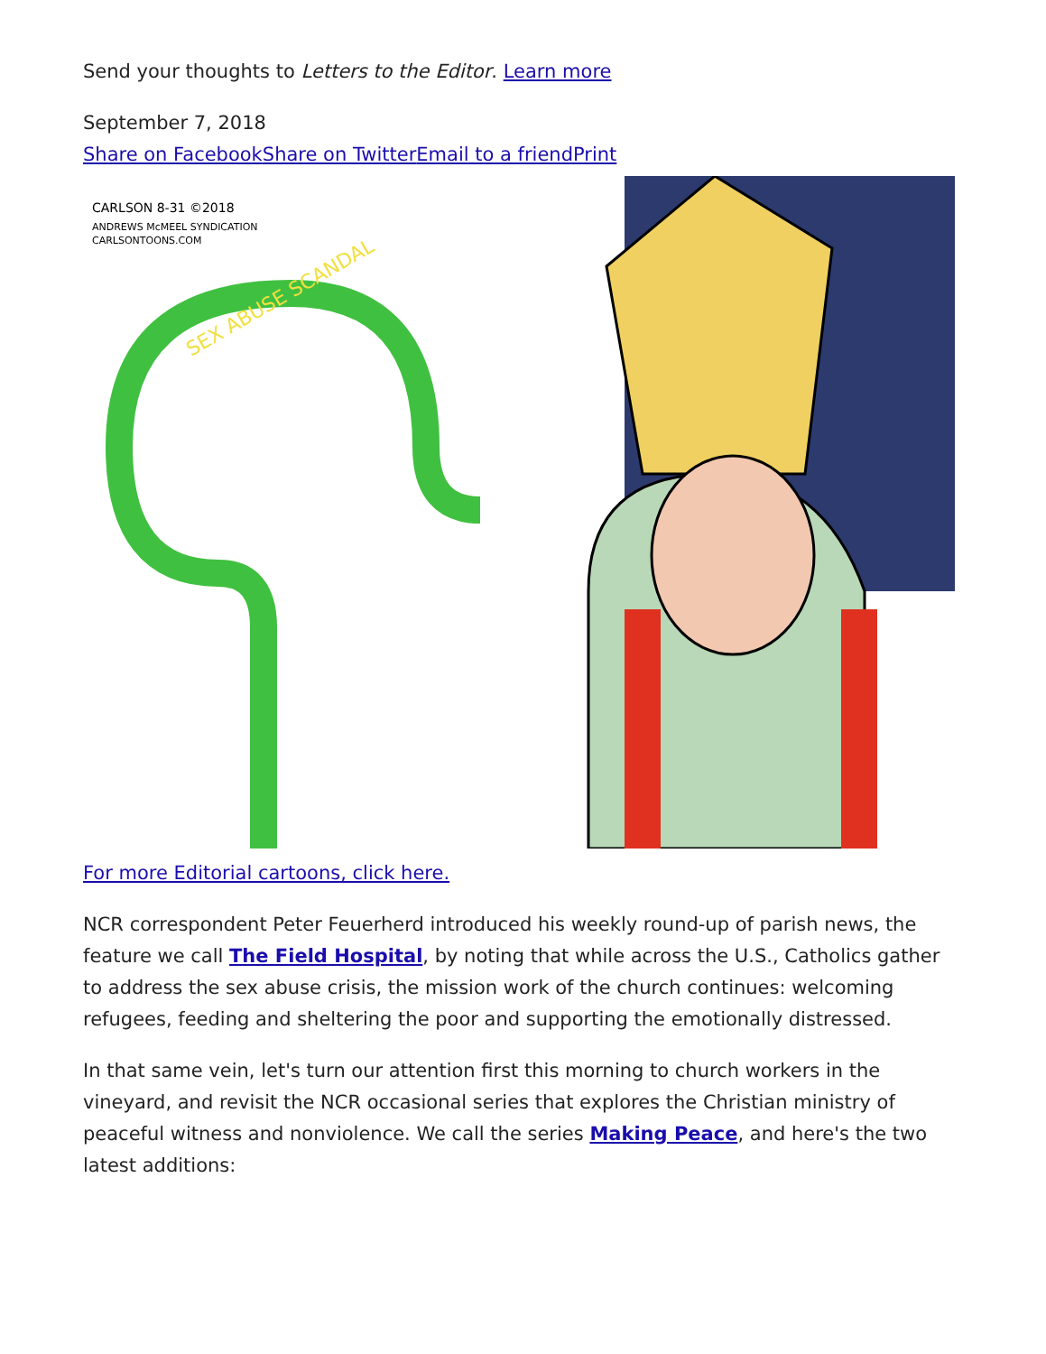Send your thoughts to Letters to the Editor. Learn more
September 7, 2018
Share on Facebook Share on Twitter Email to a friend Print
CARLSON 8-31 ©2018
ANDREWS McMEEL SYNDICATION
CARLSONTOONS.COM
SEX ABUSE SCANDAL
For more Editorial cartoons, click here.
NCR correspondent Peter Feuerherd introduced his weekly round-up of parish news, the feature we call The Field Hospital, by noting that while across the U.S., Catholics gather to address the sex abuse crisis, the mission work of the church continues: welcoming refugees, feeding and sheltering the poor and supporting the emotionally distressed.
In that same vein, let's turn our attention first this morning to church workers in the vineyard, and revisit the NCR occasional series that explores the Christian ministry of peaceful witness and nonviolence. We call the series Making Peace, and here's the two latest additions: